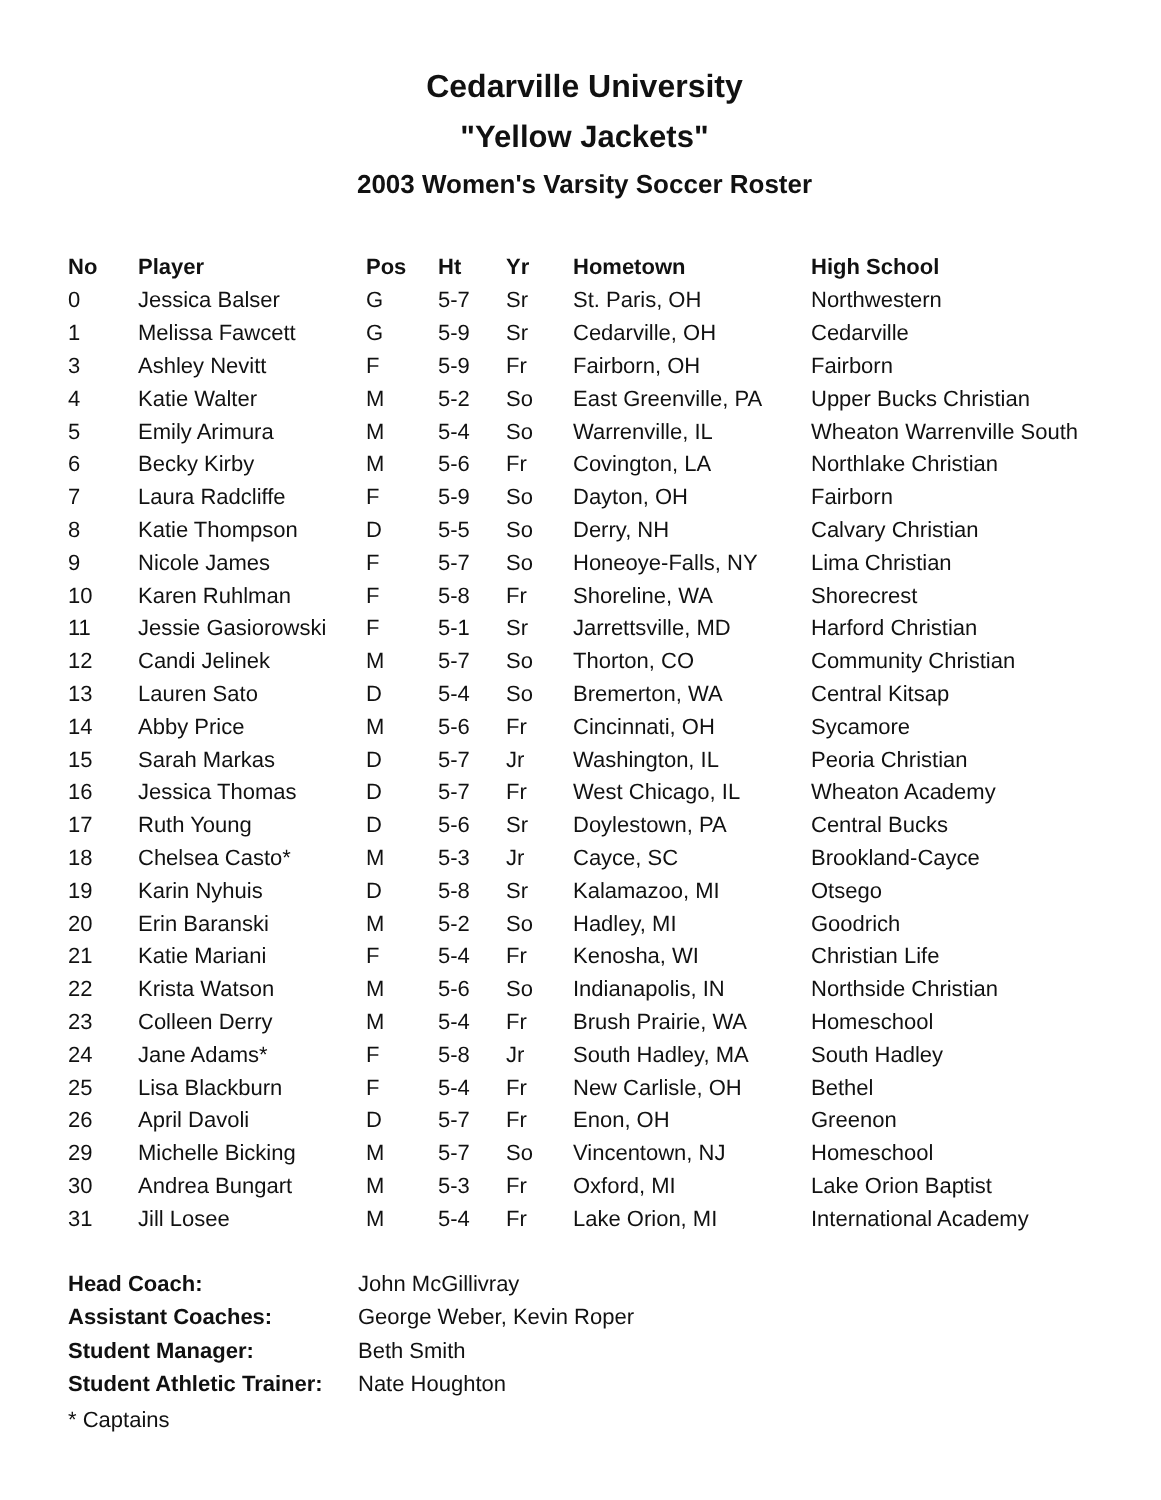Cedarville University
"Yellow Jackets"
2003 Women's Varsity Soccer Roster
| No | Player | Pos | Ht | Yr | Hometown | High School |
| --- | --- | --- | --- | --- | --- | --- |
| 0 | Jessica Balser | G | 5-7 | Sr | St. Paris, OH | Northwestern |
| 1 | Melissa Fawcett | G | 5-9 | Sr | Cedarville, OH | Cedarville |
| 3 | Ashley Nevitt | F | 5-9 | Fr | Fairborn, OH | Fairborn |
| 4 | Katie Walter | M | 5-2 | So | East Greenville, PA | Upper Bucks Christian |
| 5 | Emily Arimura | M | 5-4 | So | Warrenville, IL | Wheaton Warrenville South |
| 6 | Becky Kirby | M | 5-6 | Fr | Covington, LA | Northlake Christian |
| 7 | Laura Radcliffe | F | 5-9 | So | Dayton, OH | Fairborn |
| 8 | Katie Thompson | D | 5-5 | So | Derry, NH | Calvary Christian |
| 9 | Nicole James | F | 5-7 | So | Honeoye-Falls, NY | Lima Christian |
| 10 | Karen Ruhlman | F | 5-8 | Fr | Shoreline, WA | Shorecrest |
| 11 | Jessie Gasiorowski | F | 5-1 | Sr | Jarrettsville, MD | Harford Christian |
| 12 | Candi Jelinek | M | 5-7 | So | Thorton, CO | Community Christian |
| 13 | Lauren Sato | D | 5-4 | So | Bremerton, WA | Central Kitsap |
| 14 | Abby Price | M | 5-6 | Fr | Cincinnati, OH | Sycamore |
| 15 | Sarah Markas | D | 5-7 | Jr | Washington, IL | Peoria Christian |
| 16 | Jessica Thomas | D | 5-7 | Fr | West Chicago, IL | Wheaton Academy |
| 17 | Ruth Young | D | 5-6 | Sr | Doylestown, PA | Central Bucks |
| 18 | Chelsea Casto* | M | 5-3 | Jr | Cayce, SC | Brookland-Cayce |
| 19 | Karin Nyhuis | D | 5-8 | Sr | Kalamazoo, MI | Otsego |
| 20 | Erin Baranski | M | 5-2 | So | Hadley, MI | Goodrich |
| 21 | Katie Mariani | F | 5-4 | Fr | Kenosha, WI | Christian Life |
| 22 | Krista Watson | M | 5-6 | So | Indianapolis, IN | Northside Christian |
| 23 | Colleen Derry | M | 5-4 | Fr | Brush Prairie, WA | Homeschool |
| 24 | Jane Adams* | F | 5-8 | Jr | South Hadley, MA | South Hadley |
| 25 | Lisa Blackburn | F | 5-4 | Fr | New Carlisle, OH | Bethel |
| 26 | April Davoli | D | 5-7 | Fr | Enon, OH | Greenon |
| 29 | Michelle Bicking | M | 5-7 | So | Vincentown, NJ | Homeschool |
| 30 | Andrea Bungart | M | 5-3 | Fr | Oxford, MI | Lake Orion Baptist |
| 31 | Jill Losee | M | 5-4 | Fr | Lake Orion, MI | International Academy |
| Head Coach: | John McGillivray |
| Assistant Coaches: | George Weber, Kevin Roper |
| Student Manager: | Beth Smith |
| Student Athletic Trainer: | Nate Houghton |
* Captains